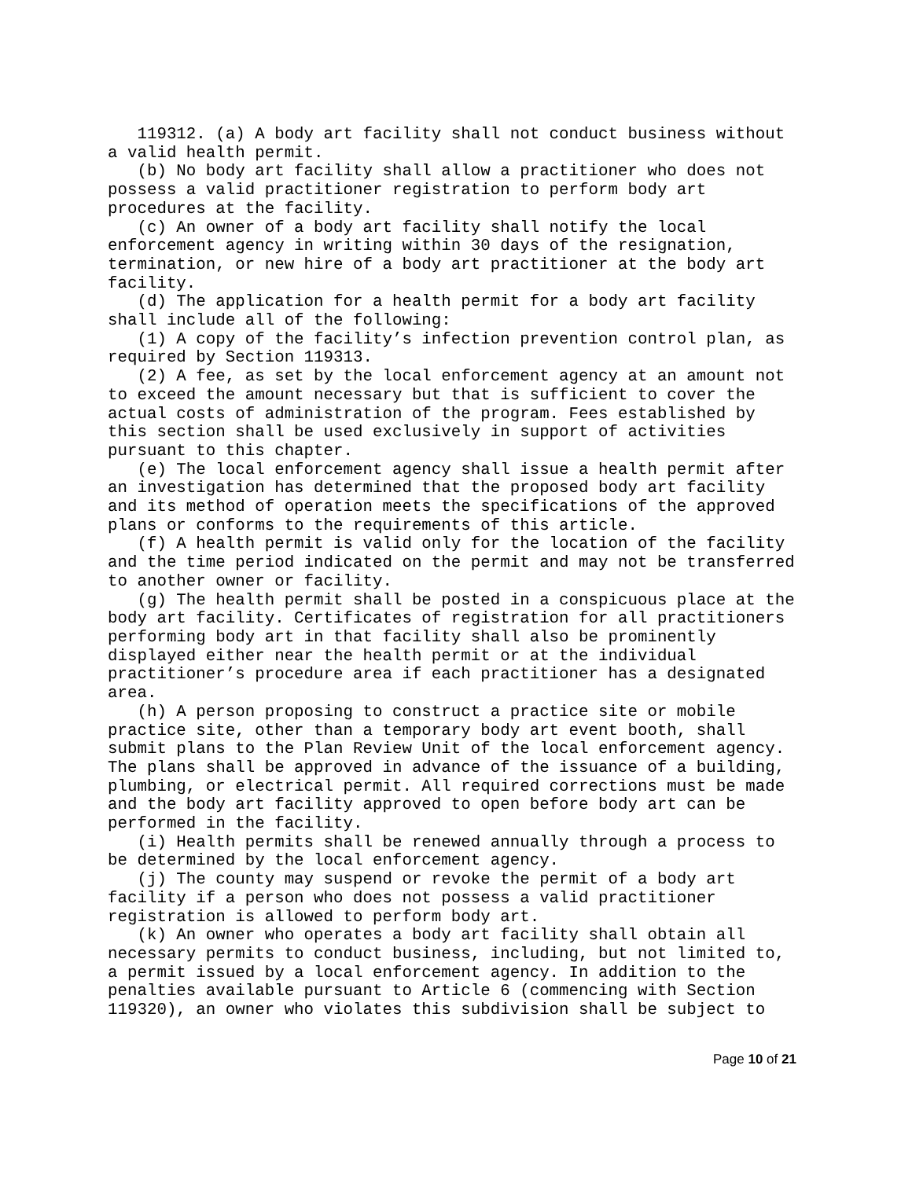119312. (a) A body art facility shall not conduct business without a valid health permit. (b) No body art facility shall allow a practitioner who does not possess a valid practitioner registration to perform body art procedures at the facility. (c) An owner of a body art facility shall notify the local enforcement agency in writing within 30 days of the resignation, termination, or new hire of a body art practitioner at the body art facility. (d) The application for a health permit for a body art facility shall include all of the following: (1) A copy of the facility’s infection prevention control plan, as required by Section 119313. (2) A fee, as set by the local enforcement agency at an amount not to exceed the amount necessary but that is sufficient to cover the actual costs of administration of the program. Fees established by this section shall be used exclusively in support of activities pursuant to this chapter. (e) The local enforcement agency shall issue a health permit after an investigation has determined that the proposed body art facility and its method of operation meets the specifications of the approved plans or conforms to the requirements of this article. (f) A health permit is valid only for the location of the facility and the time period indicated on the permit and may not be transferred to another owner or facility. (g) The health permit shall be posted in a conspicuous place at the body art facility. Certificates of registration for all practitioners performing body art in that facility shall also be prominently displayed either near the health permit or at the individual practitioner’s procedure area if each practitioner has a designated area. (h) A person proposing to construct a practice site or mobile practice site, other than a temporary body art event booth, shall submit plans to the Plan Review Unit of the local enforcement agency. The plans shall be approved in advance of the issuance of a building, plumbing, or electrical permit. All required corrections must be made and the body art facility approved to open before body art can be performed in the facility. (i) Health permits shall be renewed annually through a process to be determined by the local enforcement agency. (j) The county may suspend or revoke the permit of a body art facility if a person who does not possess a valid practitioner registration is allowed to perform body art. (k) An owner who operates a body art facility shall obtain all necessary permits to conduct business, including, but not limited to, a permit issued by a local enforcement agency. In addition to the penalties available pursuant to Article 6 (commencing with Section 119320), an owner who violates this subdivision shall be subject to
Page 10 of 21